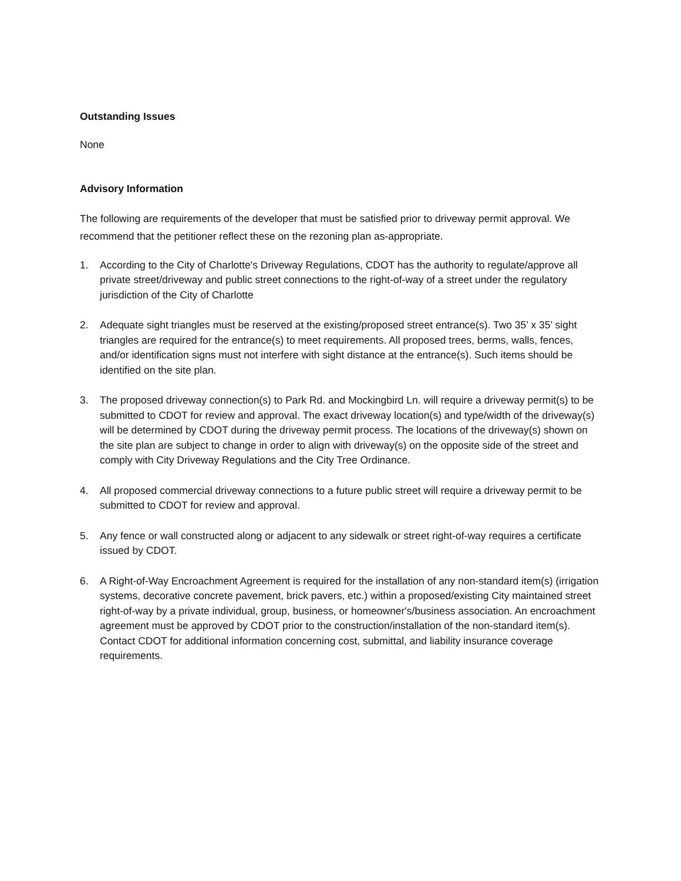Outstanding Issues
None
Advisory Information
The following are requirements of the developer that must be satisfied prior to driveway permit approval. We recommend that the petitioner reflect these on the rezoning plan as-appropriate.
1. According to the City of Charlotte's Driveway Regulations, CDOT has the authority to regulate/approve all private street/driveway and public street connections to the right-of-way of a street under the regulatory jurisdiction of the City of Charlotte
2. Adequate sight triangles must be reserved at the existing/proposed street entrance(s). Two 35’ x 35’ sight triangles are required for the entrance(s) to meet requirements. All proposed trees, berms, walls, fences, and/or identification signs must not interfere with sight distance at the entrance(s). Such items should be identified on the site plan.
3. The proposed driveway connection(s) to Park Rd. and Mockingbird Ln. will require a driveway permit(s) to be submitted to CDOT for review and approval. The exact driveway location(s) and type/width of the driveway(s) will be determined by CDOT during the driveway permit process. The locations of the driveway(s) shown on the site plan are subject to change in order to align with driveway(s) on the opposite side of the street and comply with City Driveway Regulations and the City Tree Ordinance.
4. All proposed commercial driveway connections to a future public street will require a driveway permit to be submitted to CDOT for review and approval.
5. Any fence or wall constructed along or adjacent to any sidewalk or street right-of-way requires a certificate issued by CDOT.
6. A Right-of-Way Encroachment Agreement is required for the installation of any non-standard item(s) (irrigation systems, decorative concrete pavement, brick pavers, etc.) within a proposed/existing City maintained street right-of-way by a private individual, group, business, or homeowner's/business association. An encroachment agreement must be approved by CDOT prior to the construction/installation of the non-standard item(s). Contact CDOT for additional information concerning cost, submittal, and liability insurance coverage requirements.